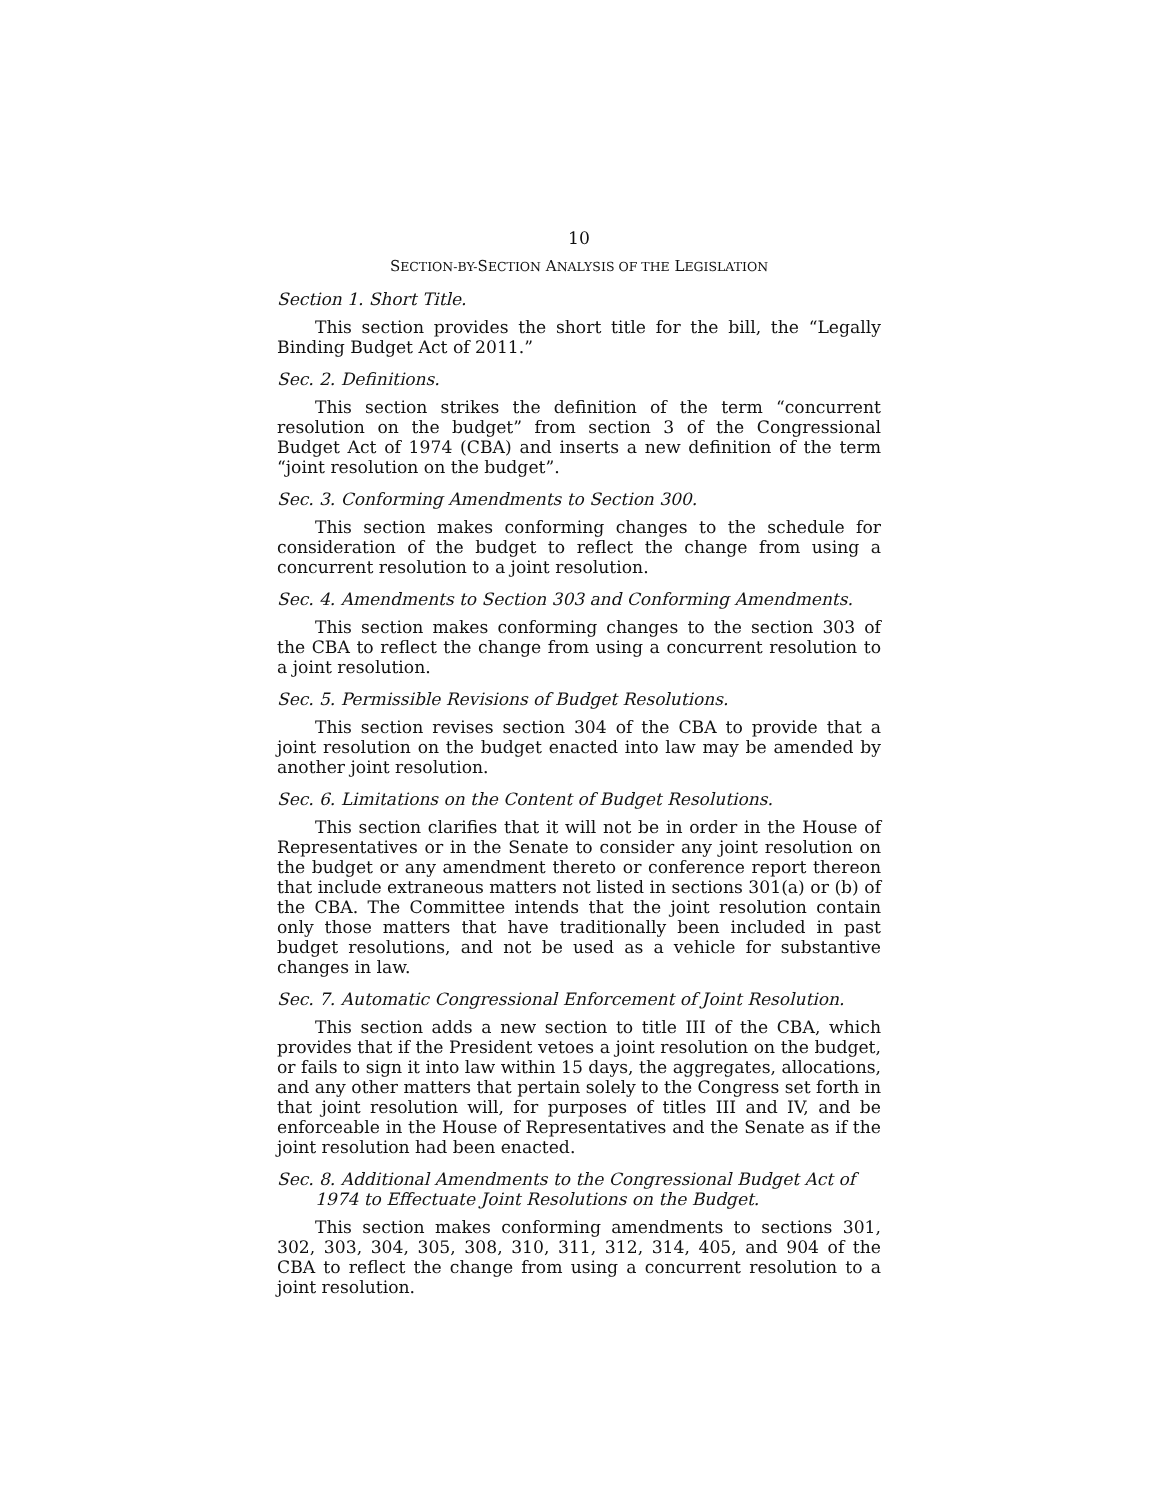10
SECTION-BY-SECTION ANALYSIS OF THE LEGISLATION
Section 1. Short Title.
This section provides the short title for the bill, the “Legally Binding Budget Act of 2011.”
Sec. 2. Definitions.
This section strikes the definition of the term “concurrent resolution on the budget” from section 3 of the Congressional Budget Act of 1974 (CBA) and inserts a new definition of the term “joint resolution on the budget”.
Sec. 3. Conforming Amendments to Section 300.
This section makes conforming changes to the schedule for consideration of the budget to reflect the change from using a concurrent resolution to a joint resolution.
Sec. 4. Amendments to Section 303 and Conforming Amendments.
This section makes conforming changes to the section 303 of the CBA to reflect the change from using a concurrent resolution to a joint resolution.
Sec. 5. Permissible Revisions of Budget Resolutions.
This section revises section 304 of the CBA to provide that a joint resolution on the budget enacted into law may be amended by another joint resolution.
Sec. 6. Limitations on the Content of Budget Resolutions.
This section clarifies that it will not be in order in the House of Representatives or in the Senate to consider any joint resolution on the budget or any amendment thereto or conference report thereon that include extraneous matters not listed in sections 301(a) or (b) of the CBA. The Committee intends that the joint resolution contain only those matters that have traditionally been included in past budget resolutions, and not be used as a vehicle for substantive changes in law.
Sec. 7. Automatic Congressional Enforcement of Joint Resolution.
This section adds a new section to title III of the CBA, which provides that if the President vetoes a joint resolution on the budget, or fails to sign it into law within 15 days, the aggregates, allocations, and any other matters that pertain solely to the Congress set forth in that joint resolution will, for purposes of titles III and IV, and be enforceable in the House of Representatives and the Senate as if the joint resolution had been enacted.
Sec. 8. Additional Amendments to the Congressional Budget Act of 1974 to Effectuate Joint Resolutions on the Budget.
This section makes conforming amendments to sections 301, 302, 303, 304, 305, 308, 310, 311, 312, 314, 405, and 904 of the CBA to reflect the change from using a concurrent resolution to a joint resolution.